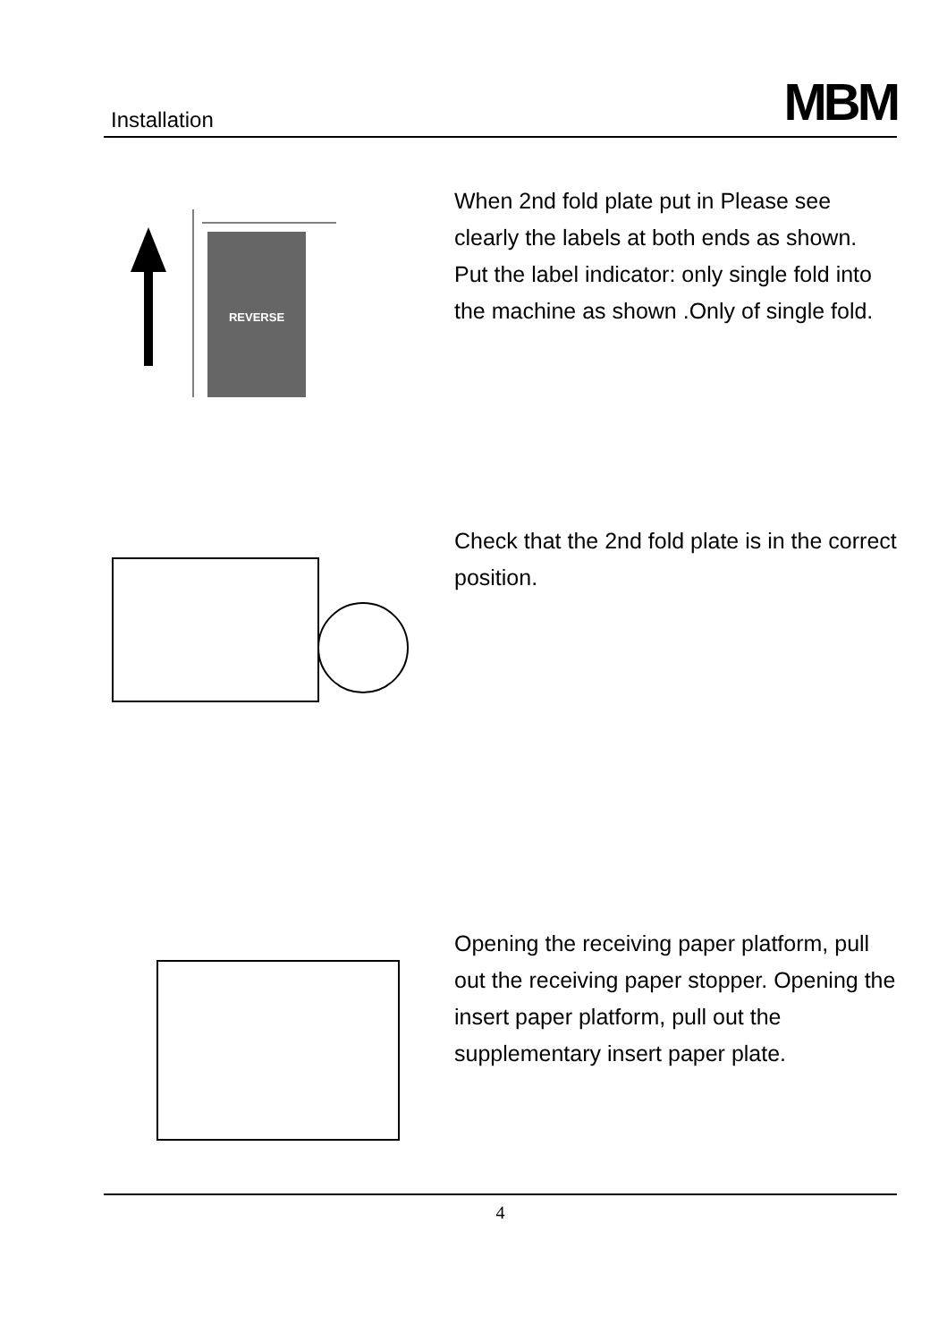Installation MBM
REVERSE
When 2nd fold plate put in Please see clearly the labels at both ends as shown.
Put the label indicator: only single fold into the machine as shown .Only of single fold.
Check that the 2nd fold plate is in the correct position.
Opening the receiving paper platform, pull out the receiving paper stopper. Opening the insert paper platform, pull out the supplementary insert paper plate.
4